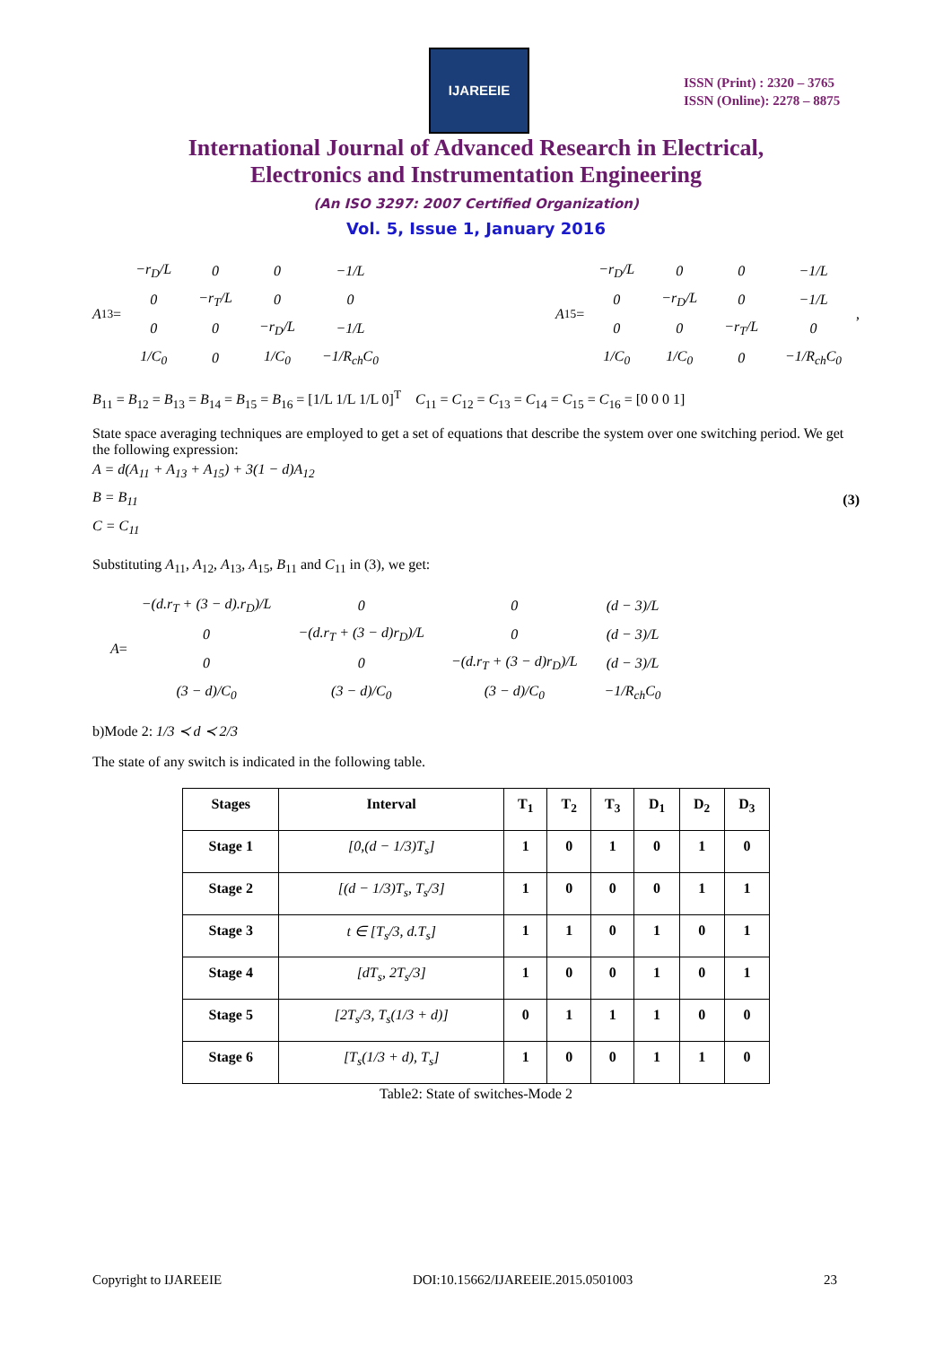IJAREEIE
ISSN (Print) : 2320 – 3765
ISSN (Online): 2278 – 8875
International Journal of Advanced Research in Electrical,
Electronics and Instrumentation Engineering
(An ISO 3297: 2007 Certified Organization)
Vol. 5, Issue 1, January 2016
A<sub>13</sub> =
| −r<sub>D</sub>/L | 0 | 0 | −1/L |
| 0 | −r<sub>T</sub>/L | 0 | 0 |
| 0 | 0 | −r<sub>D</sub>/L | −1/L |
| 1/C<sub>0</sub> | 0 | 1/C<sub>0</sub> | −1/R<sub>ch</sub>C<sub>0</sub> |
A<sub>15</sub> =
| −r<sub>D</sub>/L | 0 | 0 | −1/L |
| 0 | −r<sub>D</sub>/L | 0 | −1/L |
| 0 | 0 | −r<sub>T</sub>/L | 0 |
| 1/C<sub>0</sub> | 1/C<sub>0</sub> | 0 | −1/R<sub>ch</sub>C<sub>0</sub> |
,
B<sub>11</sub> = B<sub>12</sub> = B<sub>13</sub> = B<sub>14</sub> = B<sub>15</sub> = B<sub>16</sub> = [1/L 1/L 1/L 0]<sup>T</sup> C<sub>11</sub> = C<sub>12</sub> = C<sub>13</sub> = C<sub>14</sub> = C<sub>15</sub> = C<sub>16</sub> = [0 0 0 1]
State space averaging techniques are employed to get a set of equations that describe the system over one switching period. We get the following expression:
A = d(A<sub>11</sub> + A<sub>13</sub> + A<sub>15</sub>) + 3(1 − d)A<sub>12</sub>
B = B<sub>11</sub>
C = C<sub>11</sub>
(3)
Substituting A<sub>11</sub>, A<sub>12</sub>, A<sub>13</sub>, A<sub>15</sub>, B<sub>11</sub> and C<sub>11</sub> in (3), we get:
A =
| −(d.r<sub>T</sub> + (3 − d).r<sub>D</sub>)/L | 0 | 0 | (d − 3)/L |
| 0 | −(d.r<sub>T</sub> + (3 − d)r<sub>D</sub>)/L | 0 | (d − 3)/L |
| 0 | 0 | −(d.r<sub>T</sub> + (3 − d)r<sub>D</sub>)/L | (d − 3)/L |
| (3 − d)/C<sub>0</sub> | (3 − d)/C<sub>0</sub> | (3 − d)/C<sub>0</sub> | −1/R<sub>ch</sub>C<sub>0</sub> |
b)Mode 2: 1/3 ≺ d ≺ 2/3
The state of any switch is indicated in the following table.
| Stages | Interval | T<sub>1</sub> | T<sub>2</sub> | T<sub>3</sub> | D<sub>1</sub> | D<sub>2</sub> | D<sub>3</sub> |
| --- | --- | --- | --- | --- | --- | --- | --- |
| Stage 1 | [0,(d − 1/3)T<sub>s</sub>] | 1 | 0 | 1 | 0 | 1 | 0 |
| Stage 2 | [(d − 1/3)T<sub>s</sub>, T<sub>s</sub>/3] | 1 | 0 | 0 | 0 | 1 | 1 |
| Stage 3 | t ∈ [T<sub>s</sub>/3, d.T<sub>s</sub>] | 1 | 1 | 0 | 1 | 0 | 1 |
| Stage 4 | [dT<sub>s</sub>, 2T<sub>s</sub>/3] | 1 | 0 | 0 | 1 | 0 | 1 |
| Stage 5 | [2T<sub>s</sub>/3, T<sub>s</sub>(1/3 + d)] | 0 | 1 | 1 | 1 | 0 | 0 |
| Stage 6 | [T<sub>s</sub>(1/3 + d), T<sub>s</sub>] | 1 | 0 | 0 | 1 | 1 | 0 |
Table2: State of switches-Mode 2
Copyright to IJAREEIE DOI:10.15662/IJAREEIE.2015.0501003 23